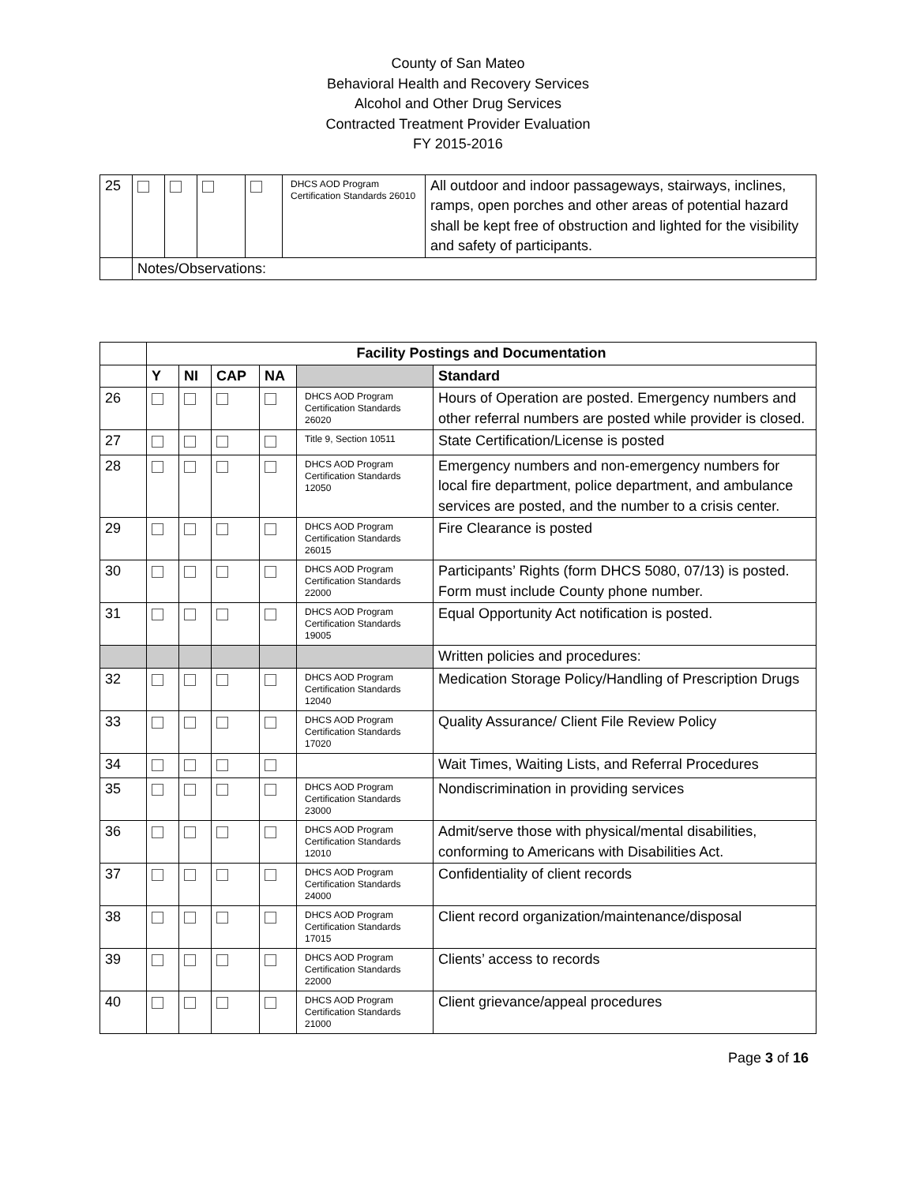County of San Mateo
Behavioral Health and Recovery Services
Alcohol and Other Drug Services
Contracted Treatment Provider Evaluation
FY 2015-2016
| 25 | | | | | DHCS AOD Program Certification Standards 26010 | All outdoor and indoor passageways, stairways, inclines, ramps, open porches and other areas of potential hazard shall be kept free of obstruction and lighted for the visibility and safety of participants. |
| | Notes/Observations: | | | | | |
| | Facility Postings and Documentation | | | | | |
| | Y | NI | CAP | NA | | Standard |
| 26 | | | | | DHCS AOD Program Certification Standards 26020 | Hours of Operation are posted. Emergency numbers and other referral numbers are posted while provider is closed. |
| 27 | | | | | Title 9, Section 10511 | State Certification/License is posted |
| 28 | | | | | DHCS AOD Program Certification Standards 12050 | Emergency numbers and non-emergency numbers for local fire department, police department, and ambulance services are posted, and the number to a crisis center. |
| 29 | | | | | DHCS AOD Program Certification Standards 26015 | Fire Clearance is posted |
| 30 | | | | | DHCS AOD Program Certification Standards 22000 | Participants’ Rights (form DHCS 5080, 07/13) is posted. Form must include County phone number. |
| 31 | | | | | DHCS AOD Program Certification Standards 19005 | Equal Opportunity Act notification is posted. |
| | | | | | | Written policies and procedures: |
| 32 | | | | | DHCS AOD Program Certification Standards 12040 | Medication Storage Policy/Handling of Prescription Drugs |
| 33 | | | | | DHCS AOD Program Certification Standards 17020 | Quality Assurance/ Client File Review Policy |
| 34 | | | | | | Wait Times, Waiting Lists, and Referral Procedures |
| 35 | | | | | DHCS AOD Program Certification Standards 23000 | Nondiscrimination in providing services |
| 36 | | | | | DHCS AOD Program Certification Standards 12010 | Admit/serve those with physical/mental disabilities, conforming to Americans with Disabilities Act. |
| 37 | | | | | DHCS AOD Program Certification Standards 24000 | Confidentiality of client records |
| 38 | | | | | DHCS AOD Program Certification Standards 17015 | Client record organization/maintenance/disposal |
| 39 | | | | | DHCS AOD Program Certification Standards 22000 | Clients’ access to records |
| 40 | | | | | DHCS AOD Program Certification Standards 21000 | Client grievance/appeal procedures |
Page 3 of 16